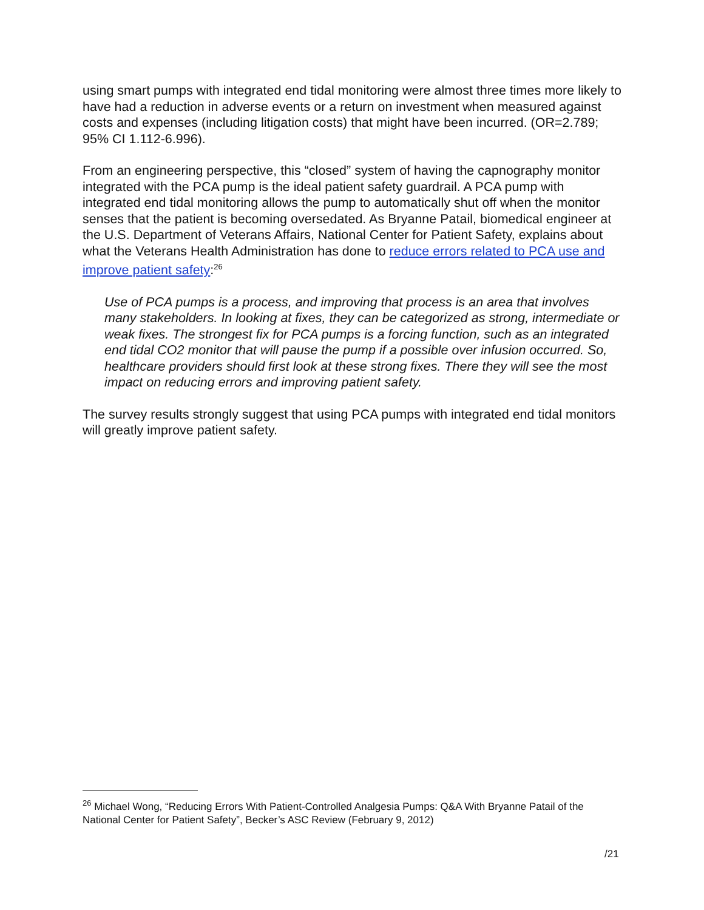using smart pumps with integrated end tidal monitoring were almost three times more likely to have had a reduction in adverse events or a return on investment when measured against costs and expenses (including litigation costs) that might have been incurred. (OR=2.789; 95% CI 1.112-6.996).
From an engineering perspective, this “closed” system of having the capnography monitor integrated with the PCA pump is the ideal patient safety guardrail. A PCA pump with integrated end tidal monitoring allows the pump to automatically shut off when the monitor senses that the patient is becoming oversedated. As Bryanne Patail, biomedical engineer at the U.S. Department of Veterans Affairs, National Center for Patient Safety, explains about what the Veterans Health Administration has done to reduce errors related to PCA use and improve patient safety:<sup>26</sup>
Use of PCA pumps is a process, and improving that process is an area that involves many stakeholders. In looking at fixes, they can be categorized as strong, intermediate or weak fixes. The strongest fix for PCA pumps is a forcing function, such as an integrated end tidal CO2 monitor that will pause the pump if a possible over infusion occurred. So, healthcare providers should first look at these strong fixes. There they will see the most impact on reducing errors and improving patient safety.
The survey results strongly suggest that using PCA pumps with integrated end tidal monitors will greatly improve patient safety.
<sup>26</sup> Michael Wong, “Reducing Errors With Patient-Controlled Analgesia Pumps: Q&A With Bryanne Patail of the National Center for Patient Safety”, Becker’s ASC Review (February 9, 2012)
/21